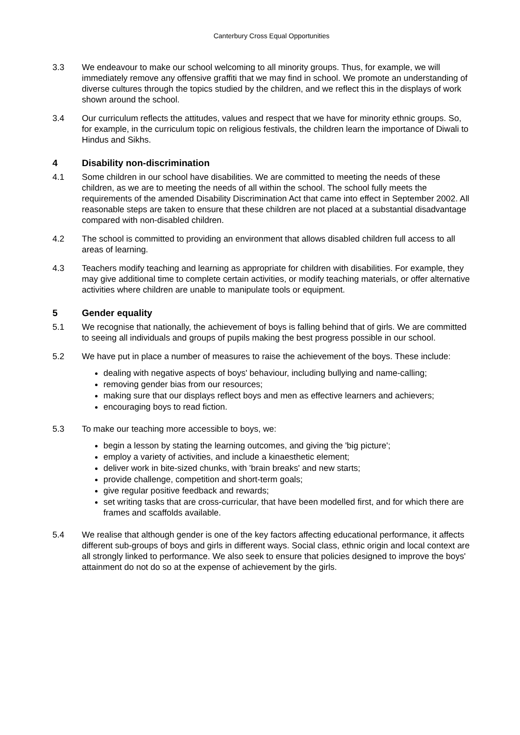Canterbury Cross Equal Opportunities
3.3 We endeavour to make our school welcoming to all minority groups. Thus, for example, we will immediately remove any offensive graffiti that we may find in school. We promote an understanding of diverse cultures through the topics studied by the children, and we reflect this in the displays of work shown around the school.
3.4 Our curriculum reflects the attitudes, values and respect that we have for minority ethnic groups. So, for example, in the curriculum topic on religious festivals, the children learn the importance of Diwali to Hindus and Sikhs.
4 Disability non-discrimination
4.1 Some children in our school have disabilities. We are committed to meeting the needs of these children, as we are to meeting the needs of all within the school. The school fully meets the requirements of the amended Disability Discrimination Act that came into effect in September 2002. All reasonable steps are taken to ensure that these children are not placed at a substantial disadvantage compared with non-disabled children.
4.2 The school is committed to providing an environment that allows disabled children full access to all areas of learning.
4.3 Teachers modify teaching and learning as appropriate for children with disabilities. For example, they may give additional time to complete certain activities, or modify teaching materials, or offer alternative activities where children are unable to manipulate tools or equipment.
5 Gender equality
5.1 We recognise that nationally, the achievement of boys is falling behind that of girls. We are committed to seeing all individuals and groups of pupils making the best progress possible in our school.
5.2 We have put in place a number of measures to raise the achievement of the boys. These include:
dealing with negative aspects of boys' behaviour, including bullying and name-calling;
removing gender bias from our resources;
making sure that our displays reflect boys and men as effective learners and achievers;
encouraging boys to read fiction.
5.3 To make our teaching more accessible to boys, we:
begin a lesson by stating the learning outcomes, and giving the 'big picture';
employ a variety of activities, and include a kinaesthetic element;
deliver work in bite-sized chunks, with 'brain breaks' and new starts;
provide challenge, competition and short-term goals;
give regular positive feedback and rewards;
set writing tasks that are cross-curricular, that have been modelled first, and for which there are frames and scaffolds available.
5.4 We realise that although gender is one of the key factors affecting educational performance, it affects different sub-groups of boys and girls in different ways. Social class, ethnic origin and local context are all strongly linked to performance. We also seek to ensure that policies designed to improve the boys' attainment do not do so at the expense of achievement by the girls.